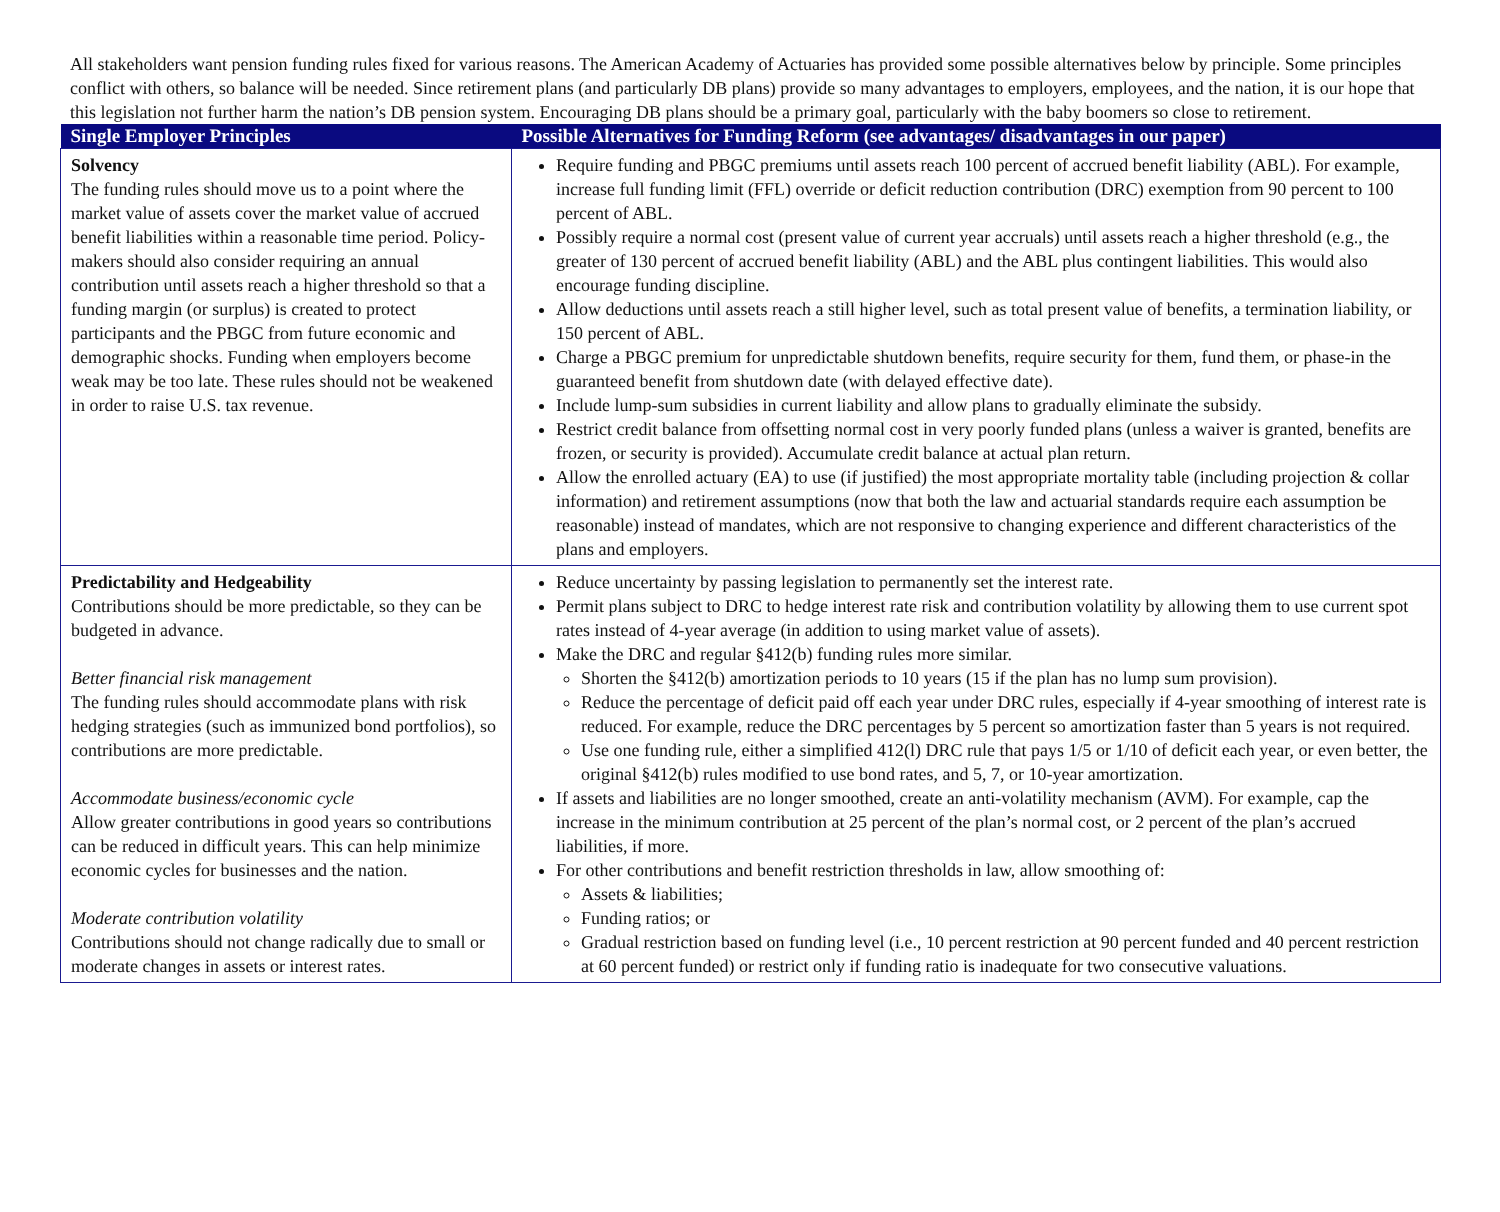All stakeholders want pension funding rules fixed for various reasons. The American Academy of Actuaries has provided some possible alternatives below by principle. Some principles conflict with others, so balance will be needed. Since retirement plans (and particularly DB plans) provide so many advantages to employers, employees, and the nation, it is our hope that this legislation not further harm the nation’s DB pension system. Encouraging DB plans should be a primary goal, particularly with the baby boomers so close to retirement.
| Single Employer Principles | Possible Alternatives for Funding Reform (see advantages/ disadvantages in our paper) |
| --- | --- |
| Solvency The funding rules should move us to a point where the market value of assets cover the market value of accrued benefit liabilities within a reasonable time period. Policy-makers should also consider requiring an annual contribution until assets reach a higher threshold so that a funding margin (or surplus) is created to protect participants and the PBGC from future economic and demographic shocks. Funding when employers become weak may be too late. These rules should not be weakened in order to raise U.S. tax revenue. | Require funding and PBGC premiums until assets reach 100 percent of accrued benefit liability (ABL). For example, increase full funding limit (FFL) override or deficit reduction contribution (DRC) exemption from 90 percent to 100 percent of ABL. Possibly require a normal cost (present value of current year accruals) until assets reach a higher threshold (e.g., the greater of 130 percent of accrued benefit liability (ABL) and the ABL plus contingent liabilities. This would also encourage funding discipline. Allow deductions until assets reach a still higher level, such as total present value of benefits, a termination liability, or 150 percent of ABL. Charge a PBGC premium for unpredictable shutdown benefits, require security for them, fund them, or phase-in the guaranteed benefit from shutdown date (with delayed effective date). Include lump-sum subsidies in current liability and allow plans to gradually eliminate the subsidy. Restrict credit balance from offsetting normal cost in very poorly funded plans (unless a waiver is granted, benefits are frozen, or security is provided). Accumulate credit balance at actual plan return. Allow the enrolled actuary (EA) to use (if justified) the most appropriate mortality table (including projection & collar information) and retirement assumptions (now that both the law and actuarial standards require each assumption be reasonable) instead of mandates, which are not responsive to changing experience and different characteristics of the plans and employers. |
| Predictability and Hedgeability Contributions should be more predictable, so they can be budgeted in advance. Better financial risk management The funding rules should accommodate plans with risk hedging strategies (such as immunized bond portfolios), so contributions are more predictable. Accommodate business/economic cycle Allow greater contributions in good years so contributions can be reduced in difficult years. This can help minimize economic cycles for businesses and the nation. Moderate contribution volatility Contributions should not change radically due to small or moderate changes in assets or interest rates. | Reduce uncertainty by passing legislation to permanently set the interest rate. Permit plans subject to DRC to hedge interest rate risk and contribution volatility by allowing them to use current spot rates instead of 4-year average (in addition to using market value of assets). Make the DRC and regular §412(b) funding rules more similar. Shorten the §412(b) amortization periods to 10 years (15 if the plan has no lump sum provision). Reduce the percentage of deficit paid off each year under DRC rules, especially if 4-year smoothing of interest rate is reduced. For example, reduce the DRC percentages by 5 percent so amortization faster than 5 years is not required. Use one funding rule, either a simplified 412(l) DRC rule that pays 1/5 or 1/10 of deficit each year, or even better, the original §412(b) rules modified to use bond rates, and 5, 7, or 10-year amortization. If assets and liabilities are no longer smoothed, create an anti-volatility mechanism (AVM). For example, cap the increase in the minimum contribution at 25 percent of the plan’s normal cost, or 2 percent of the plan’s accrued liabilities, if more. For other contributions and benefit restriction thresholds in law, allow smoothing of: Assets & liabilities; Funding ratios; or Gradual restriction based on funding level (i.e., 10 percent restriction at 90 percent funded and 40 percent restriction at 60 percent funded) or restrict only if funding ratio is inadequate for two consecutive valuations. |